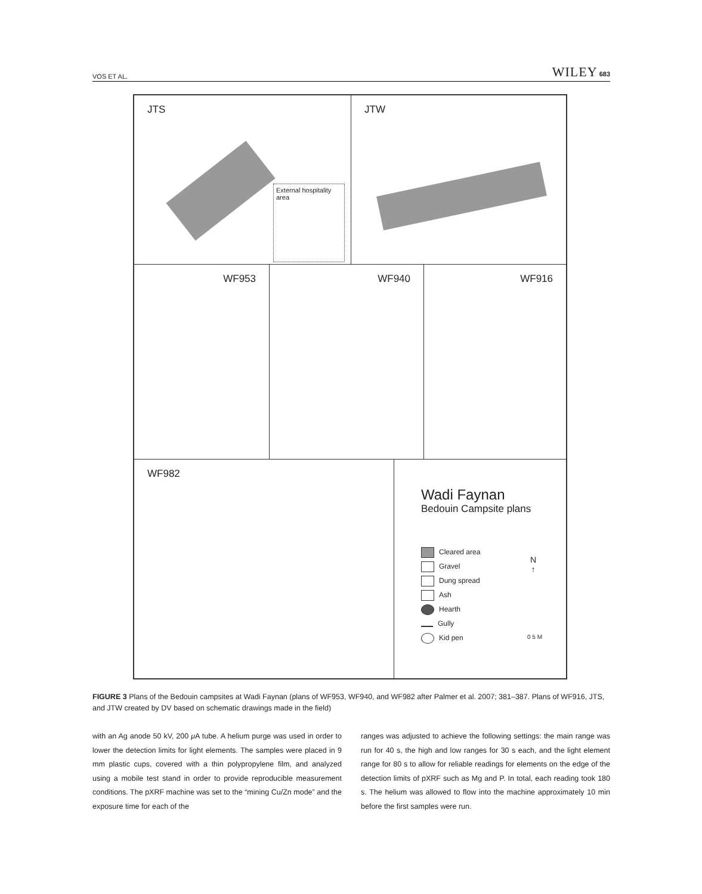VOS ET AL. WILEY 683
JTS
External hospitality area
JTW
WF953 WF940 WF916
WF982
Wadi Faynan
Bedouin Campsite plans
Cleared area
Gravel
Dung spread
Ash
Hearth
Gully
Kid pen
N
↑
0 5 M
FIGURE 3 Plans of the Bedouin campsites at Wadi Faynan (plans of WF953, WF940, and WF982 after Palmer et al. 2007; 381–387. Plans of WF916, JTS, and JTW created by DV based on schematic drawings made in the field)
with an Ag anode 50 kV, 200 μ A tube. A helium purge was used in order to lower the detection limits for light elements. The samples were placed in 9 mm plastic cups, covered with a thin polypropylene film, and analyzed using a mobile test stand in order to provide reproducible measurement conditions. The pXRF machine was set to the “mining Cu/Zn mode” and the exposure time for each of the
ranges was adjusted to achieve the following settings: the main range was run for 40 s, the high and low ranges for 30 s each, and the light element range for 80 s to allow for reliable readings for elements on the edge of the detection limits of pXRF such as Mg and P. In total, each reading took 180 s. The helium was allowed to flow into the machine approximately 10 min before the first samples were run.